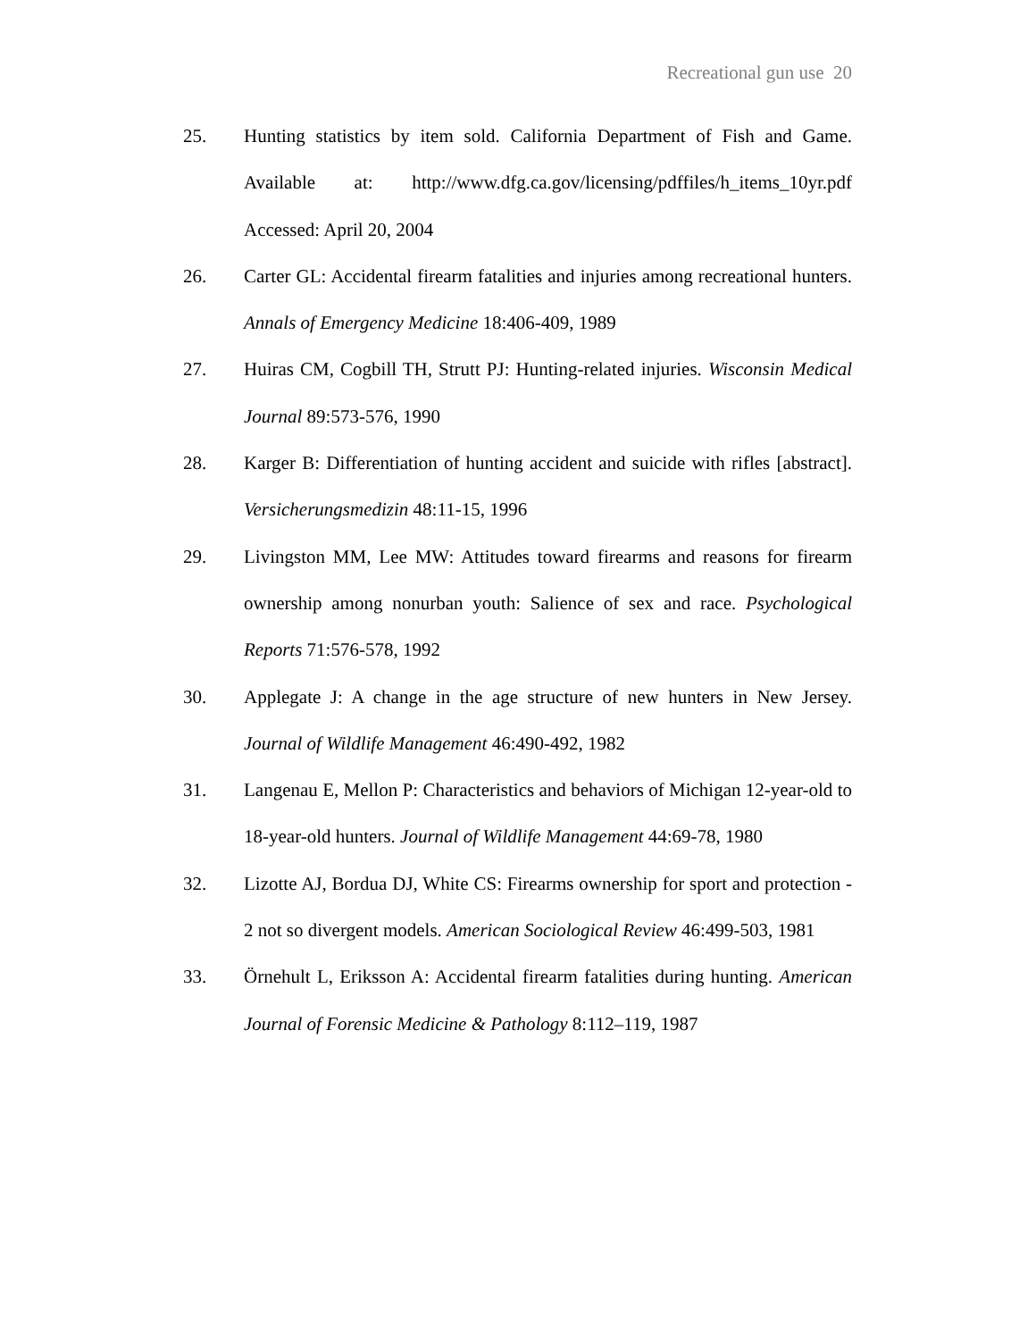Recreational gun use 20
25. Hunting statistics by item sold. California Department of Fish and Game. Available at: http://www.dfg.ca.gov/licensing/pdffiles/h_items_10yr.pdf Accessed: April 20, 2004
26. Carter GL: Accidental firearm fatalities and injuries among recreational hunters. Annals of Emergency Medicine 18:406-409, 1989
27. Huiras CM, Cogbill TH, Strutt PJ: Hunting-related injuries. Wisconsin Medical Journal 89:573-576, 1990
28. Karger B: Differentiation of hunting accident and suicide with rifles [abstract]. Versicherungsmedizin 48:11-15, 1996
29. Livingston MM, Lee MW: Attitudes toward firearms and reasons for firearm ownership among nonurban youth: Salience of sex and race. Psychological Reports 71:576-578, 1992
30. Applegate J: A change in the age structure of new hunters in New Jersey. Journal of Wildlife Management 46:490-492, 1982
31. Langenau E, Mellon P: Characteristics and behaviors of Michigan 12-year-old to 18-year-old hunters. Journal of Wildlife Management 44:69-78, 1980
32. Lizotte AJ, Bordua DJ, White CS: Firearms ownership for sport and protection - 2 not so divergent models. American Sociological Review 46:499-503, 1981
33. Örnehult L, Eriksson A: Accidental firearm fatalities during hunting. American Journal of Forensic Medicine & Pathology 8:112–119, 1987